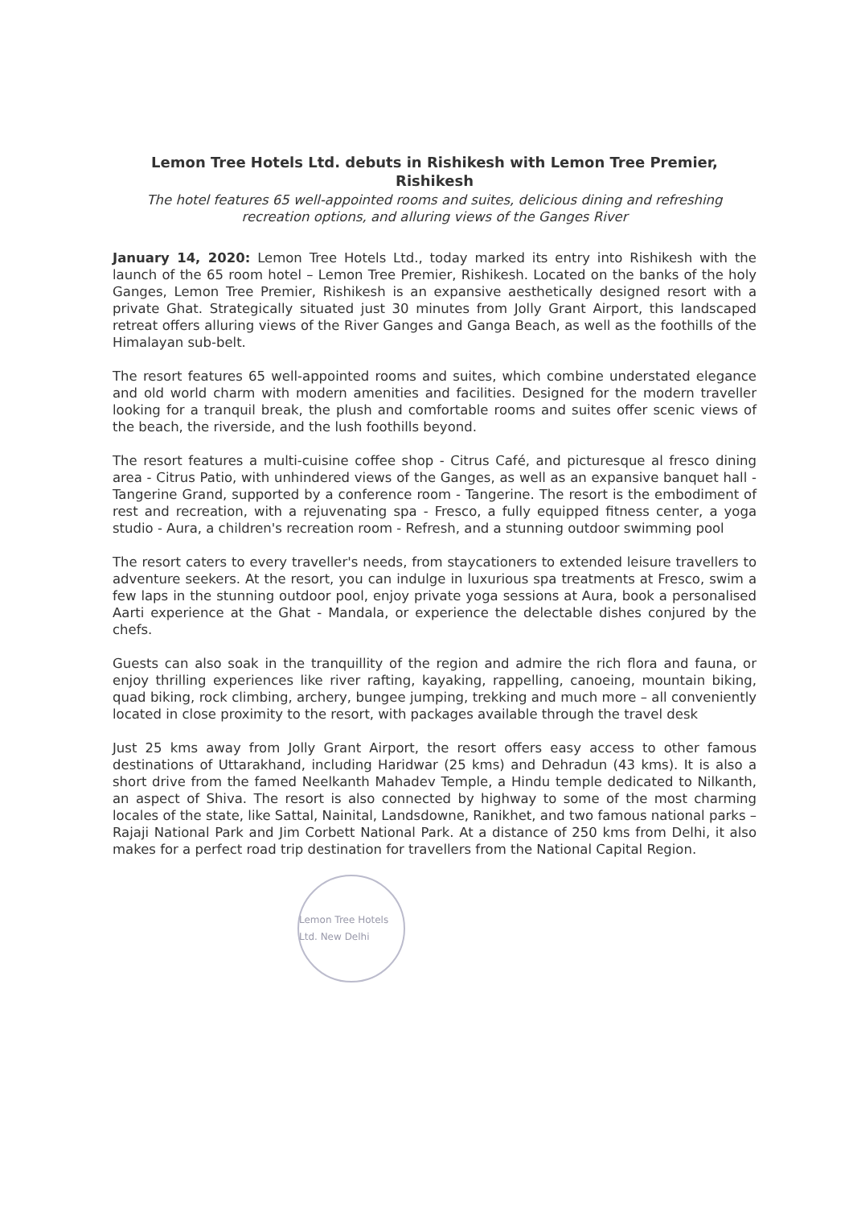Lemon Tree Hotels Ltd. debuts in Rishikesh with Lemon Tree Premier, Rishikesh
The hotel features 65 well-appointed rooms and suites, delicious dining and refreshing recreation options, and alluring views of the Ganges River
January 14, 2020: Lemon Tree Hotels Ltd., today marked its entry into Rishikesh with the launch of the 65 room hotel – Lemon Tree Premier, Rishikesh. Located on the banks of the holy Ganges, Lemon Tree Premier, Rishikesh is an expansive aesthetically designed resort with a private Ghat. Strategically situated just 30 minutes from Jolly Grant Airport, this landscaped retreat offers alluring views of the River Ganges and Ganga Beach, as well as the foothills of the Himalayan sub-belt.
The resort features 65 well-appointed rooms and suites, which combine understated elegance and old world charm with modern amenities and facilities. Designed for the modern traveller looking for a tranquil break, the plush and comfortable rooms and suites offer scenic views of the beach, the riverside, and the lush foothills beyond.
The resort features a multi-cuisine coffee shop - Citrus Café, and picturesque al fresco dining area - Citrus Patio, with unhindered views of the Ganges, as well as an expansive banquet hall - Tangerine Grand, supported by a conference room - Tangerine. The resort is the embodiment of rest and recreation, with a rejuvenating spa - Fresco, a fully equipped fitness center, a yoga studio - Aura, a children's recreation room - Refresh, and a stunning outdoor swimming pool
The resort caters to every traveller's needs, from staycationers to extended leisure travellers to adventure seekers. At the resort, you can indulge in luxurious spa treatments at Fresco, swim a few laps in the stunning outdoor pool, enjoy private yoga sessions at Aura, book a personalised Aarti experience at the Ghat - Mandala, or experience the delectable dishes conjured by the chefs.
Guests can also soak in the tranquillity of the region and admire the rich flora and fauna, or enjoy thrilling experiences like river rafting, kayaking, rappelling, canoeing, mountain biking, quad biking, rock climbing, archery, bungee jumping, trekking and much more – all conveniently located in close proximity to the resort, with packages available through the travel desk
Just 25 kms away from Jolly Grant Airport, the resort offers easy access to other famous destinations of Uttarakhand, including Haridwar (25 kms) and Dehradun (43 kms). It is also a short drive from the famed Neelkanth Mahadev Temple, a Hindu temple dedicated to Nilkanth, an aspect of Shiva. The resort is also connected by highway to some of the most charming locales of the state, like Sattal, Nainital, Landsdowne, Ranikhet, and two famous national parks – Rajaji National Park and Jim Corbett National Park. At a distance of 250 kms from Delhi, it also makes for a perfect road trip destination for travellers from the National Capital Region.
Lemon Tree Hotels Ltd. New Delhi